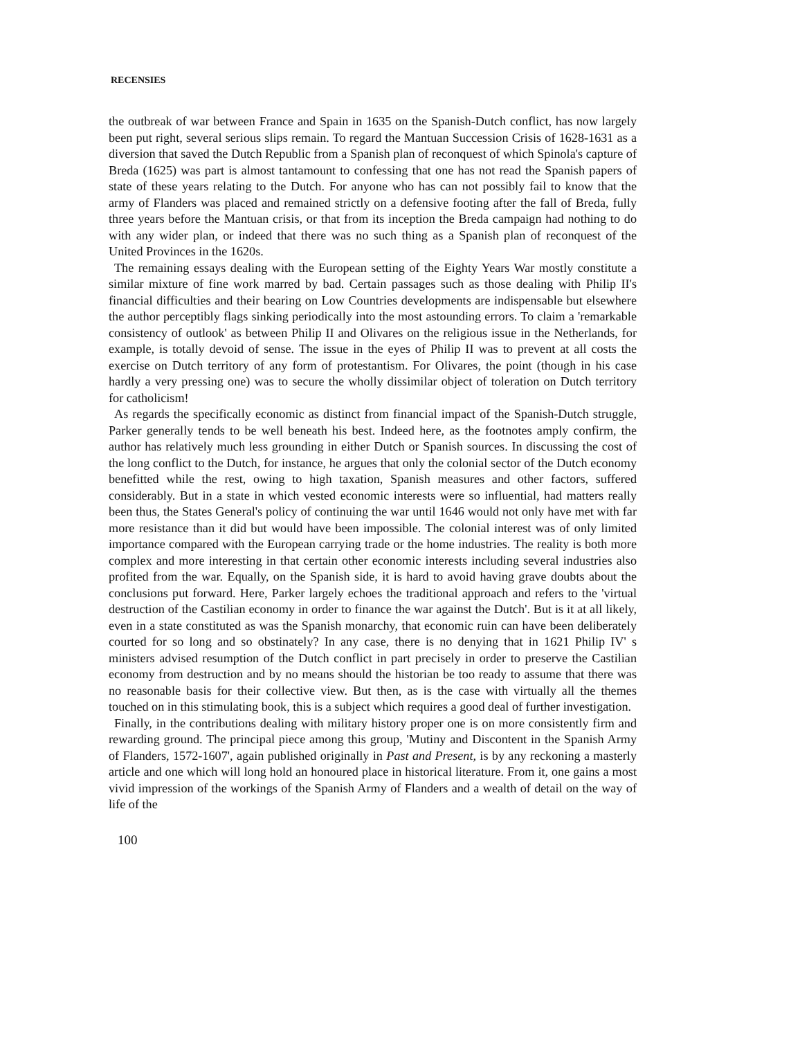RECENSIES
the outbreak of war between France and Spain in 1635 on the Spanish-Dutch conflict, has now largely been put right, several serious slips remain. To regard the Mantuan Succession Crisis of 1628-1631 as a diversion that saved the Dutch Republic from a Spanish plan of reconquest of which Spinola's capture of Breda (1625) was part is almost tantamount to confessing that one has not read the Spanish papers of state of these years relating to the Dutch. For anyone who has can not possibly fail to know that the army of Flanders was placed and remained strictly on a defensive footing after the fall of Breda, fully three years before the Mantuan crisis, or that from its inception the Breda campaign had nothing to do with any wider plan, or indeed that there was no such thing as a Spanish plan of reconquest of the United Provinces in the 1620s.
The remaining essays dealing with the European setting of the Eighty Years War mostly constitute a similar mixture of fine work marred by bad. Certain passages such as those dealing with Philip II's financial difficulties and their bearing on Low Countries developments are indispensable but elsewhere the author perceptibly flags sinking periodically into the most astounding errors. To claim a 'remarkable consistency of outlook' as between Philip II and Olivares on the religious issue in the Netherlands, for example, is totally devoid of sense. The issue in the eyes of Philip II was to prevent at all costs the exercise on Dutch territory of any form of protestantism. For Olivares, the point (though in his case hardly a very pressing one) was to secure the wholly dissimilar object of toleration on Dutch territory for catholicism!
As regards the specifically economic as distinct from financial impact of the Spanish-Dutch struggle, Parker generally tends to be well beneath his best. Indeed here, as the footnotes amply confirm, the author has relatively much less grounding in either Dutch or Spanish sources. In discussing the cost of the long conflict to the Dutch, for instance, he argues that only the colonial sector of the Dutch economy benefitted while the rest, owing to high taxation, Spanish measures and other factors, suffered considerably. But in a state in which vested economic interests were so influential, had matters really been thus, the States General's policy of continuing the war until 1646 would not only have met with far more resistance than it did but would have been impossible. The colonial interest was of only limited importance compared with the European carrying trade or the home industries. The reality is both more complex and more interesting in that certain other economic interests including several industries also profited from the war. Equally, on the Spanish side, it is hard to avoid having grave doubts about the conclusions put forward. Here, Parker largely echoes the traditional approach and refers to the 'virtual destruction of the Castilian economy in order to finance the war against the Dutch'. But is it at all likely, even in a state constituted as was the Spanish monarchy, that economic ruin can have been deliberately courted for so long and so obstinately? In any case, there is no denying that in 1621 Philip IV' s ministers advised resumption of the Dutch conflict in part precisely in order to preserve the Castilian economy from destruction and by no means should the historian be too ready to assume that there was no reasonable basis for their collective view. But then, as is the case with virtually all the themes touched on in this stimulating book, this is a subject which requires a good deal of further investigation.
Finally, in the contributions dealing with military history proper one is on more consistently firm and rewarding ground. The principal piece among this group, 'Mutiny and Discontent in the Spanish Army of Flanders, 1572-1607', again published originally in Past and Present, is by any reckoning a masterly article and one which will long hold an honoured place in historical literature. From it, one gains a most vivid impression of the workings of the Spanish Army of Flanders and a wealth of detail on the way of life of the
100